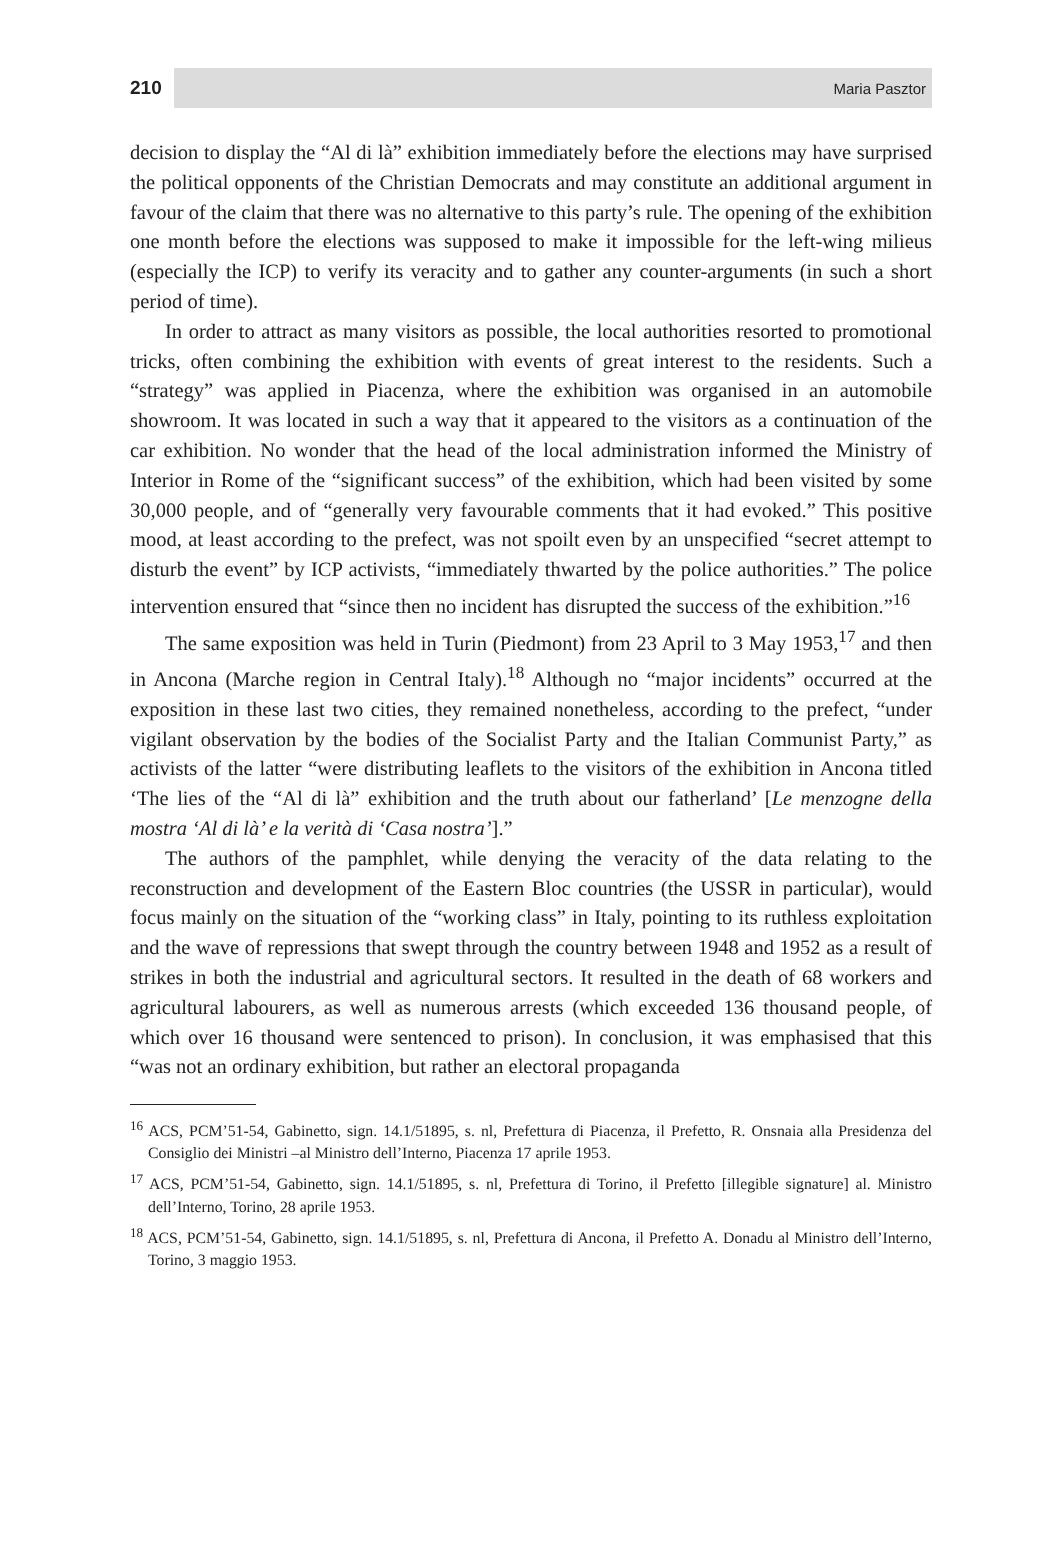210 Maria Pasztor
decision to display the “Al di là” exhibition immediately before the elections may have surprised the political opponents of the Christian Democrats and may constitute an additional argument in favour of the claim that there was no alternative to this party’s rule. The opening of the exhibition one month before the elections was supposed to make it impossible for the left-wing milieus (especially the ICP) to verify its veracity and to gather any counter-arguments (in such a short period of time).
In order to attract as many visitors as possible, the local authorities resorted to promotional tricks, often combining the exhibition with events of great interest to the residents. Such a “strategy” was applied in Piacenza, where the exhibition was organised in an automobile showroom. It was located in such a way that it appeared to the visitors as a continuation of the car exhibition. No wonder that the head of the local administration informed the Ministry of Interior in Rome of the “significant success” of the exhibition, which had been visited by some 30,000 people, and of “generally very favourable comments that it had evoked.” This positive mood, at least according to the prefect, was not spoilt even by an unspecified “secret attempt to disturb the event” by ICP activists, “immediately thwarted by the police authorities.” The police intervention ensured that “since then no incident has disrupted the success of the exhibition.”<sup>16</sup>
The same exposition was held in Turin (Piedmont) from 23 April to 3 May 1953,<sup>17</sup> and then in Ancona (Marche region in Central Italy).<sup>18</sup> Although no “major incidents” occurred at the exposition in these last two cities, they remained nonetheless, according to the prefect, “under vigilant observation by the bodies of the Socialist Party and the Italian Communist Party,” as activists of the latter “were distributing leaflets to the visitors of the exhibition in Ancona titled ‘The lies of the “Al di là” exhibition and the truth about our fatherland’ [Le menzogne della mostra ‘Al di là’ e la verità di ‘Casa nostra’].”
The authors of the pamphlet, while denying the veracity of the data relating to the reconstruction and development of the Eastern Bloc countries (the USSR in particular), would focus mainly on the situation of the “working class” in Italy, pointing to its ruthless exploitation and the wave of repressions that swept through the country between 1948 and 1952 as a result of strikes in both the industrial and agricultural sectors. It resulted in the death of 68 workers and agricultural labourers, as well as numerous arrests (which exceeded 136 thousand people, of which over 16 thousand were sentenced to prison). In conclusion, it was emphasised that this “was not an ordinary exhibition, but rather an electoral propaganda
<sup>16</sup> ACS, PCM’51-54, Gabinetto, sign. 14.1/51895, s. nl, Prefettura di Piacenza, il Prefetto, R. Onsnaia alla Presidenza del Consiglio dei Ministri –al Ministro dell’Interno, Piacenza 17 aprile 1953.
<sup>17</sup> ACS, PCM’51-54, Gabinetto, sign. 14.1/51895, s. nl, Prefettura di Torino, il Prefetto [illegible signature] al. Ministro dell’Interno, Torino, 28 aprile 1953.
<sup>18</sup> ACS, PCM’51-54, Gabinetto, sign. 14.1/51895, s. nl, Prefettura di Ancona, il Prefetto A. Donadu al Ministro dell’Interno, Torino, 3 maggio 1953.